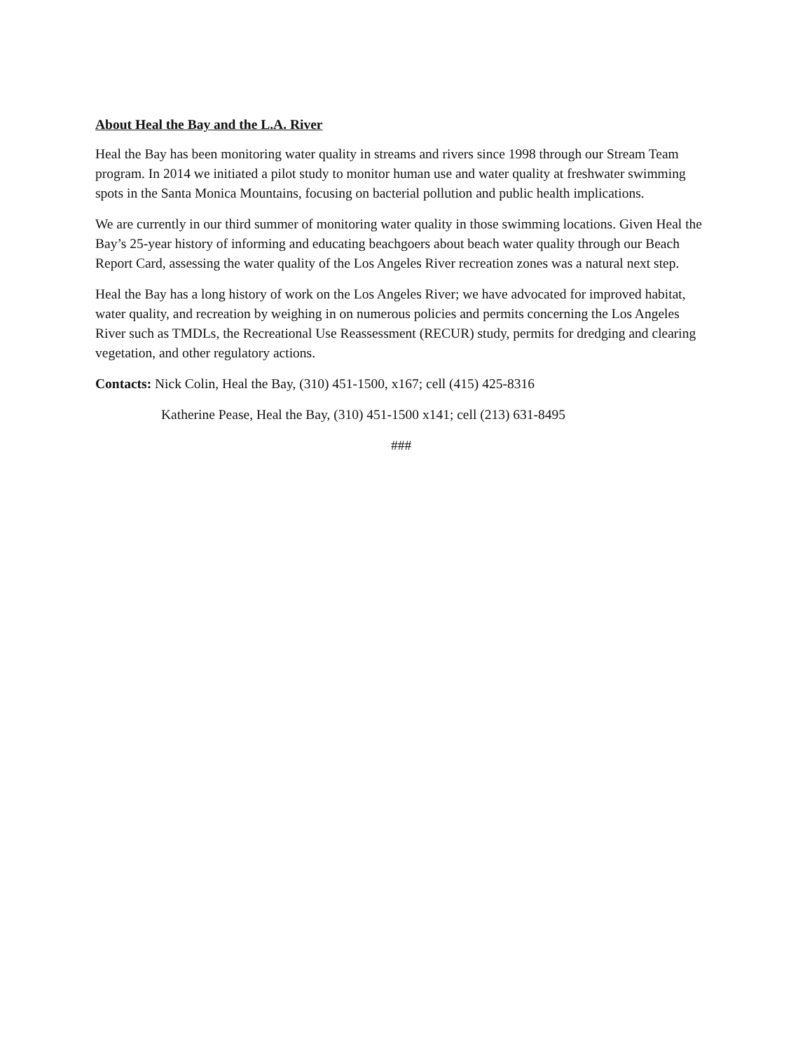About Heal the Bay and the L.A. River
Heal the Bay has been monitoring water quality in streams and rivers since 1998 through our Stream Team program. In 2014 we initiated a pilot study to monitor human use and water quality at freshwater swimming spots in the Santa Monica Mountains, focusing on bacterial pollution and public health implications.
We are currently in our third summer of monitoring water quality in those swimming locations. Given Heal the Bay’s 25-year history of informing and educating beachgoers about beach water quality through our Beach Report Card, assessing the water quality of the Los Angeles River recreation zones was a natural next step.
Heal the Bay has a long history of work on the Los Angeles River; we have advocated for improved habitat, water quality, and recreation by weighing in on numerous policies and permits concerning the Los Angeles River such as TMDLs, the Recreational Use Reassessment (RECUR) study, permits for dredging and clearing vegetation, and other regulatory actions.
Contacts: Nick Colin, Heal the Bay, (310) 451-1500, x167; cell (415) 425-8316
Katherine Pease, Heal the Bay, (310) 451-1500 x141; cell (213) 631-8495
###